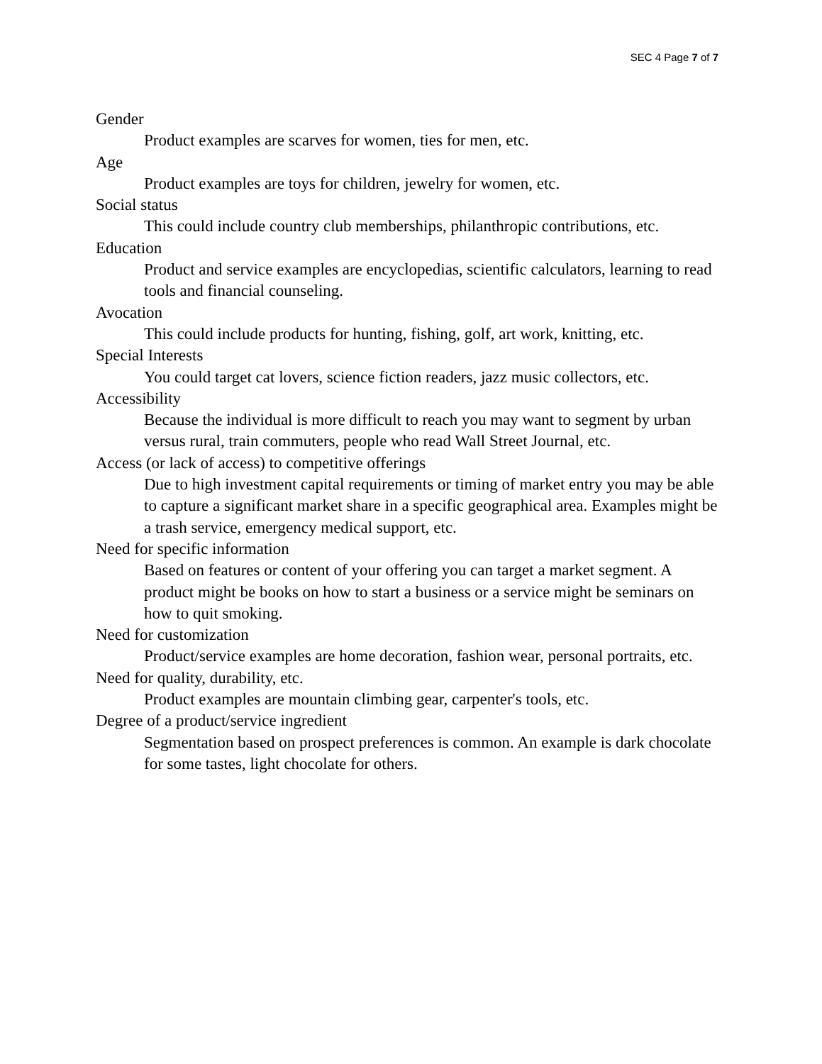SEC 4 Page 7 of 7
Gender
Product examples are scarves for women, ties for men, etc.
Age
Product examples are toys for children, jewelry for women, etc.
Social status
This could include country club memberships, philanthropic contributions, etc.
Education
Product and service examples are encyclopedias, scientific calculators, learning to read tools and financial counseling.
Avocation
This could include products for hunting, fishing, golf, art work, knitting, etc.
Special Interests
You could target cat lovers, science fiction readers, jazz music collectors, etc.
Accessibility
Because the individual is more difficult to reach you may want to segment by urban versus rural, train commuters, people who read Wall Street Journal, etc.
Access (or lack of access) to competitive offerings
Due to high investment capital requirements or timing of market entry you may be able to capture a significant market share in a specific geographical area. Examples might be a trash service, emergency medical support, etc.
Need for specific information
Based on features or content of your offering you can target a market segment. A product might be books on how to start a business or a service might be seminars on how to quit smoking.
Need for customization
Product/service examples are home decoration, fashion wear, personal portraits, etc.
Need for quality, durability, etc.
Product examples are mountain climbing gear, carpenter's tools, etc.
Degree of a product/service ingredient
Segmentation based on prospect preferences is common. An example is dark chocolate for some tastes, light chocolate for others.